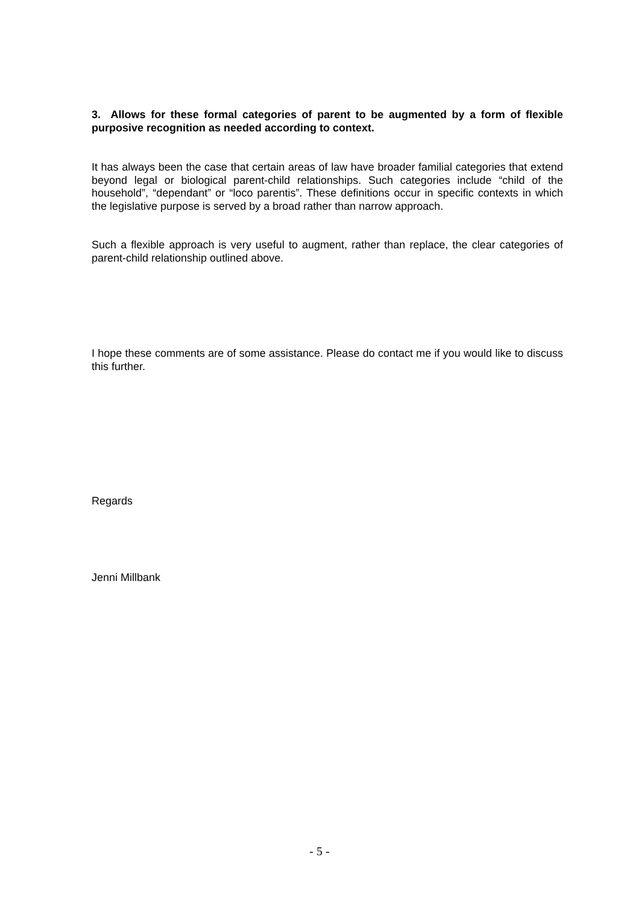3. Allows for these formal categories of parent to be augmented by a form of flexible purposive recognition as needed according to context.
It has always been the case that certain areas of law have broader familial categories that extend beyond legal or biological parent-child relationships. Such categories include “child of the household”, “dependant” or “loco parentis”. These definitions occur in specific contexts in which the legislative purpose is served by a broad rather than narrow approach.
Such a flexible approach is very useful to augment, rather than replace, the clear categories of parent-child relationship outlined above.
I hope these comments are of some assistance. Please do contact me if you would like to discuss this further.
Regards
Jenni Millbank
- 5 -